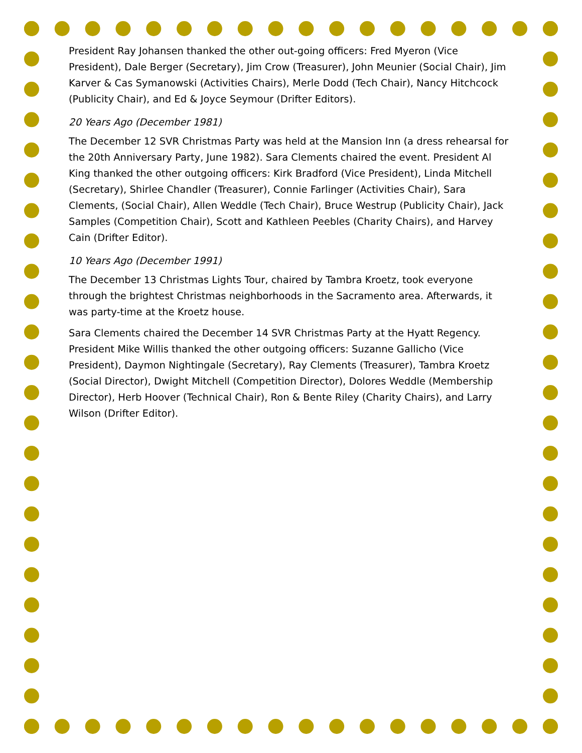President Ray Johansen thanked the other out-going officers: Fred Myeron (Vice President), Dale Berger (Secretary), Jim Crow (Treasurer), John Meunier (Social Chair), Jim Karver & Cas Symanowski (Activities Chairs), Merle Dodd (Tech Chair), Nancy Hitchcock (Publicity Chair), and Ed & Joyce Seymour (Drifter Editors).
20 Years Ago (December 1981)
The December 12 SVR Christmas Party was held at the Mansion Inn (a dress rehearsal for the 20th Anniversary Party, June 1982). Sara Clements chaired the event. President Al King thanked the other outgoing officers: Kirk Bradford (Vice President), Linda Mitchell (Secretary), Shirlee Chandler (Treasurer), Connie Farlinger (Activities Chair), Sara Clements, (Social Chair), Allen Weddle (Tech Chair), Bruce Westrup (Publicity Chair), Jack Samples (Competition Chair), Scott and Kathleen Peebles (Charity Chairs), and Harvey Cain (Drifter Editor).
10 Years Ago (December 1991)
The December 13 Christmas Lights Tour, chaired by Tambra Kroetz, took everyone through the brightest Christmas neighborhoods in the Sacramento area. Afterwards, it was party-time at the Kroetz house.
Sara Clements chaired the December 14 SVR Christmas Party at the Hyatt Regency. President Mike Willis thanked the other outgoing officers: Suzanne Gallicho (Vice President), Daymon Nightingale (Secretary), Ray Clements (Treasurer), Tambra Kroetz (Social Director), Dwight Mitchell (Competition Director), Dolores Weddle (Membership Director), Herb Hoover (Technical Chair), Ron & Bente Riley (Charity Chairs), and Larry Wilson (Drifter Editor).